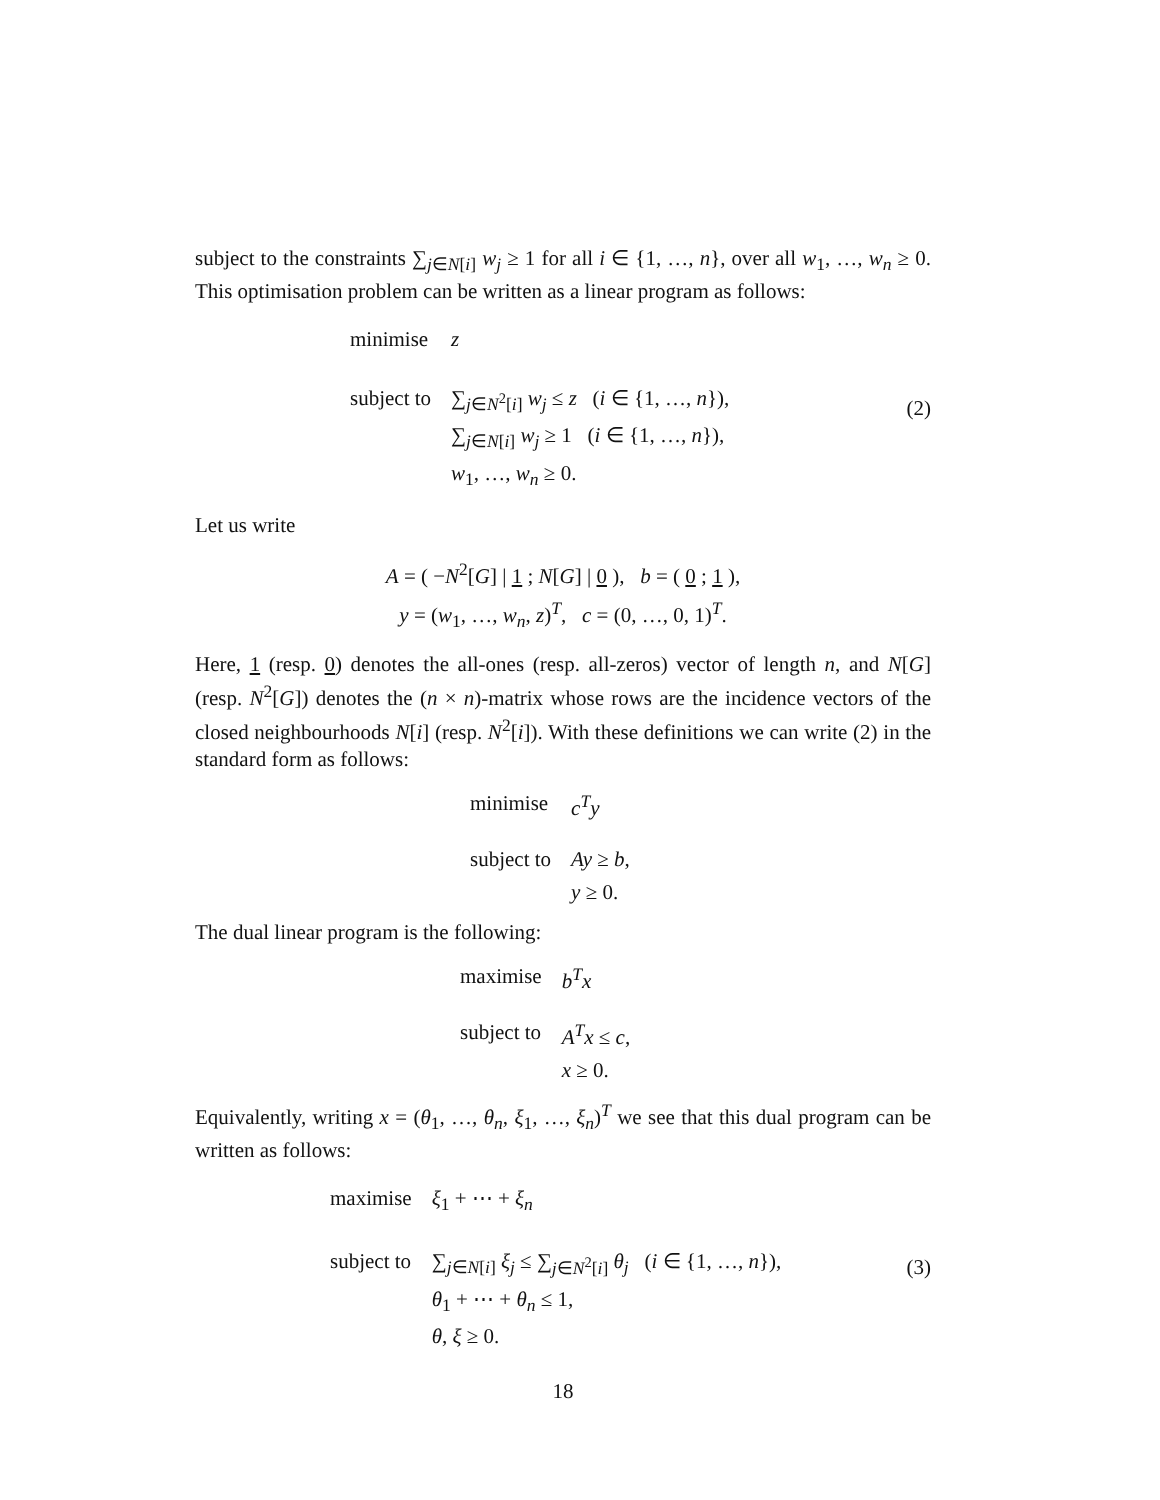subject to the constraints ∑<sub>j∈N[i]</sub> w<sub>j</sub> ≥ 1 for all i ∈ {1, …, n}, over all w<sub>1</sub>, …, w<sub>n</sub> ≥ 0. This optimisation problem can be written as a linear program as follows:
| minimise | z |
| subject to | ∑<sub>j∈N<sup>2</sup>[i]</sub> w<sub>j</sub> ≤ z ( i ∈ {1, …, n }), |
| | ∑<sub>j∈N[i]</sub> w<sub>j</sub> ≥ 1 ( i ∈ {1, …, n }), |
| | w<sub>1</sub>, …, w<sub>n</sub> ≥ 0. |
(2)
Let us write
A = ( −N<sup>2</sup>[G] | 1 ; N[G] | 0 ), b = ( 0 ; 1 ),
y = (w<sub>1</sub>, …, w<sub>n</sub>, z)<sup>T</sup>, c = (0, …, 0, 1)<sup>T</sup>.
Here, 1 (resp. 0) denotes the all-ones (resp. all-zeros) vector of length n, and N[G] (resp. N<sup>2</sup>[G]) denotes the (n × n)-matrix whose rows are the incidence vectors of the closed neighbourhoods N[i] (resp. N<sup>2</sup>[i]). With these definitions we can write (2) in the standard form as follows:
| minimise | c<sup>T</sup>y |
| subject to | Ay ≥ b , |
| | y ≥ 0. |
The dual linear program is the following:
| maximise | b<sup>T</sup>x |
| subject to | A<sup>T</sup>x ≤ c , |
| | x ≥ 0. |
Equivalently, writing x = (θ<sub>1</sub>, …, θ<sub>n</sub>, ξ<sub>1</sub>, …, ξ<sub>n</sub>)<sup>T</sup> we see that this dual program can be written as follows:
| maximise | ξ<sub>1</sub> + ⋯ + ξ<sub>n</sub> |
| subject to | ∑<sub>j∈N[i]</sub> ξ<sub>j</sub> ≤ ∑<sub>j∈N<sup>2</sup>[i]</sub> θ<sub>j</sub> ( i ∈ {1, …, n }), |
| | θ<sub>1</sub> + ⋯ + θ<sub>n</sub> ≤ 1, |
| | θ , ξ ≥ 0. |
(3)
18